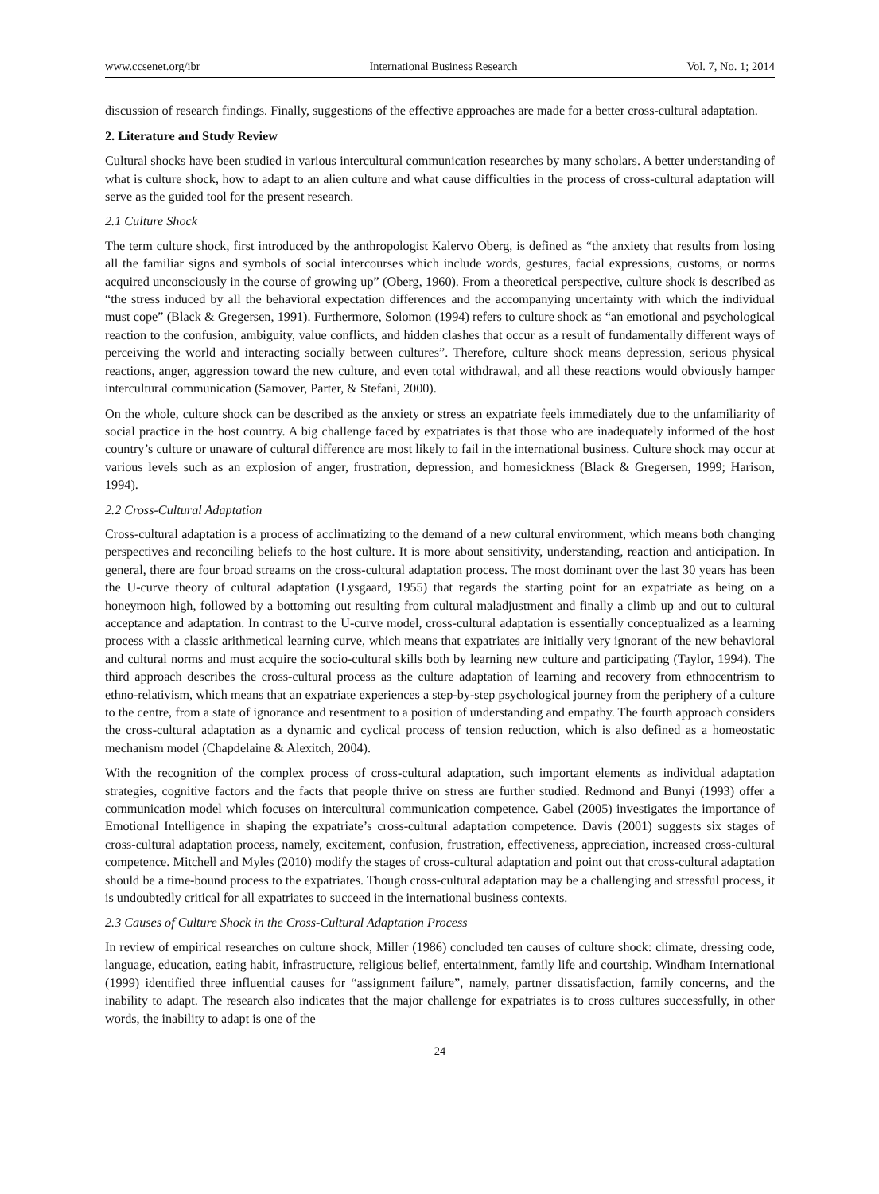www.ccsenet.org/ibr International Business Research Vol. 7, No. 1; 2014
discussion of research findings. Finally, suggestions of the effective approaches are made for a better cross-cultural adaptation.
2. Literature and Study Review
Cultural shocks have been studied in various intercultural communication researches by many scholars. A better understanding of what is culture shock, how to adapt to an alien culture and what cause difficulties in the process of cross-cultural adaptation will serve as the guided tool for the present research.
2.1 Culture Shock
The term culture shock, first introduced by the anthropologist Kalervo Oberg, is defined as “the anxiety that results from losing all the familiar signs and symbols of social intercourses which include words, gestures, facial expressions, customs, or norms acquired unconsciously in the course of growing up” (Oberg, 1960). From a theoretical perspective, culture shock is described as “the stress induced by all the behavioral expectation differences and the accompanying uncertainty with which the individual must cope” (Black & Gregersen, 1991). Furthermore, Solomon (1994) refers to culture shock as “an emotional and psychological reaction to the confusion, ambiguity, value conflicts, and hidden clashes that occur as a result of fundamentally different ways of perceiving the world and interacting socially between cultures”. Therefore, culture shock means depression, serious physical reactions, anger, aggression toward the new culture, and even total withdrawal, and all these reactions would obviously hamper intercultural communication (Samover, Parter, & Stefani, 2000).
On the whole, culture shock can be described as the anxiety or stress an expatriate feels immediately due to the unfamiliarity of social practice in the host country. A big challenge faced by expatriates is that those who are inadequately informed of the host country’s culture or unaware of cultural difference are most likely to fail in the international business. Culture shock may occur at various levels such as an explosion of anger, frustration, depression, and homesickness (Black & Gregersen, 1999; Harison, 1994).
2.2 Cross-Cultural Adaptation
Cross-cultural adaptation is a process of acclimatizing to the demand of a new cultural environment, which means both changing perspectives and reconciling beliefs to the host culture. It is more about sensitivity, understanding, reaction and anticipation. In general, there are four broad streams on the cross-cultural adaptation process. The most dominant over the last 30 years has been the U-curve theory of cultural adaptation (Lysgaard, 1955) that regards the starting point for an expatriate as being on a honeymoon high, followed by a bottoming out resulting from cultural maladjustment and finally a climb up and out to cultural acceptance and adaptation. In contrast to the U-curve model, cross-cultural adaptation is essentially conceptualized as a learning process with a classic arithmetical learning curve, which means that expatriates are initially very ignorant of the new behavioral and cultural norms and must acquire the socio-cultural skills both by learning new culture and participating (Taylor, 1994). The third approach describes the cross-cultural process as the culture adaptation of learning and recovery from ethnocentrism to ethno-relativism, which means that an expatriate experiences a step-by-step psychological journey from the periphery of a culture to the centre, from a state of ignorance and resentment to a position of understanding and empathy. The fourth approach considers the cross-cultural adaptation as a dynamic and cyclical process of tension reduction, which is also defined as a homeostatic mechanism model (Chapdelaine & Alexitch, 2004).
With the recognition of the complex process of cross-cultural adaptation, such important elements as individual adaptation strategies, cognitive factors and the facts that people thrive on stress are further studied. Redmond and Bunyi (1993) offer a communication model which focuses on intercultural communication competence. Gabel (2005) investigates the importance of Emotional Intelligence in shaping the expatriate’s cross-cultural adaptation competence. Davis (2001) suggests six stages of cross-cultural adaptation process, namely, excitement, confusion, frustration, effectiveness, appreciation, increased cross-cultural competence. Mitchell and Myles (2010) modify the stages of cross-cultural adaptation and point out that cross-cultural adaptation should be a time-bound process to the expatriates. Though cross-cultural adaptation may be a challenging and stressful process, it is undoubtedly critical for all expatriates to succeed in the international business contexts.
2.3 Causes of Culture Shock in the Cross-Cultural Adaptation Process
In review of empirical researches on culture shock, Miller (1986) concluded ten causes of culture shock: climate, dressing code, language, education, eating habit, infrastructure, religious belief, entertainment, family life and courtship. Windham International (1999) identified three influential causes for “assignment failure”, namely, partner dissatisfaction, family concerns, and the inability to adapt. The research also indicates that the major challenge for expatriates is to cross cultures successfully, in other words, the inability to adapt is one of the
24